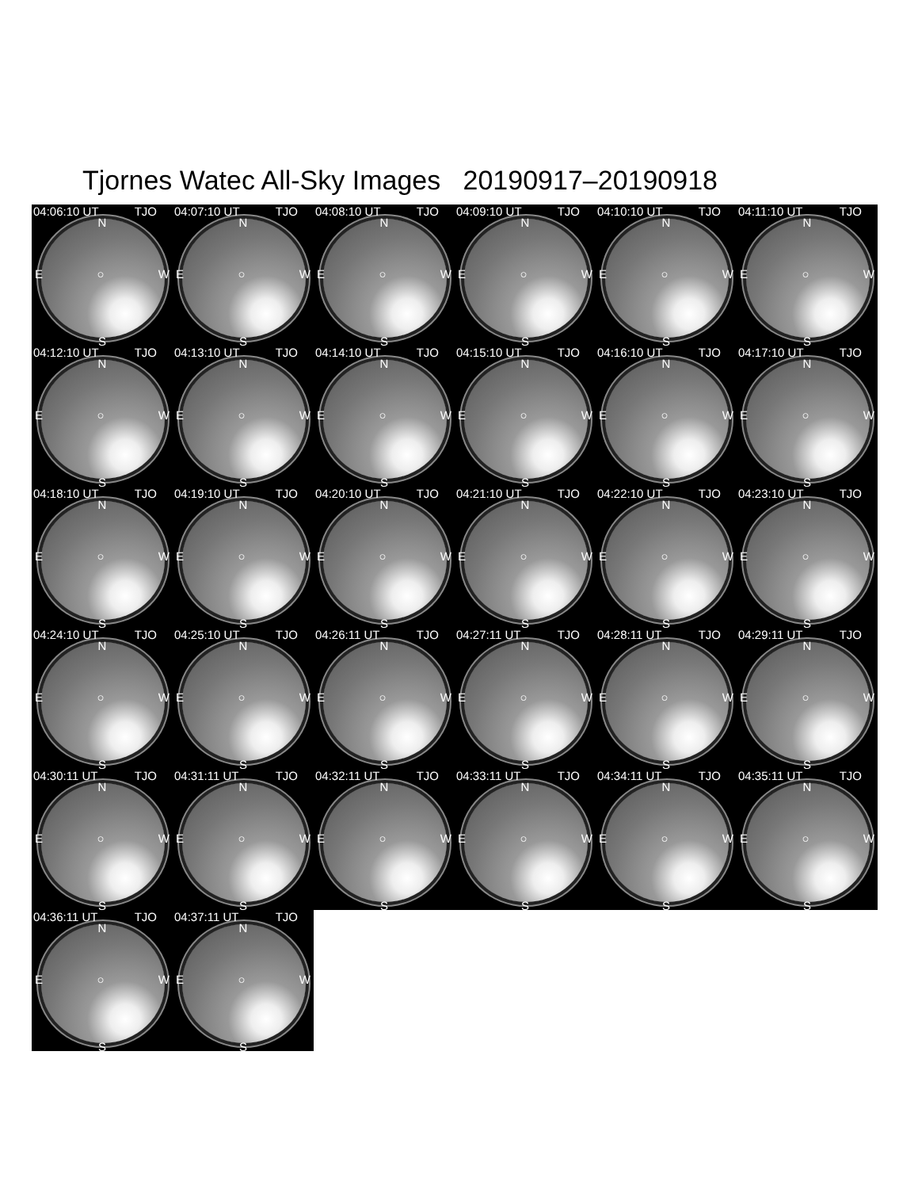Tjornes Watec All-Sky Images 20190917–20190918
04:06:10 UT TJO
N
E ○ W
S
04:07:10 UT TJO
N
E ○ W
S
04:08:10 UT TJO
N
E ○ W
S
04:09:10 UT TJO
N
E ○ W
S
04:10:10 UT TJO
N
E ○ W
S
04:11:10 UT TJO
N
E ○ W
S
04:12:10 UT TJO
N
E ○ W
S
04:13:10 UT TJO
N
E ○ W
S
04:14:10 UT TJO
N
E ○ W
S
04:15:10 UT TJO
N
E ○ W
S
04:16:10 UT TJO
N
E ○ W
S
04:17:10 UT TJO
N
E ○ W
S
04:18:10 UT TJO
N
E ○ W
S
04:19:10 UT TJO
N
E ○ W
S
04:20:10 UT TJO
N
E ○ W
S
04:21:10 UT TJO
N
E ○ W
S
04:22:10 UT TJO
N
E ○ W
S
04:23:10 UT TJO
N
E ○ W
S
04:24:10 UT TJO
N
E ○ W
S
04:25:10 UT TJO
N
E ○ W
S
04:26:11 UT TJO
N
E ○ W
S
04:27:11 UT TJO
N
E ○ W
S
04:28:11 UT TJO
N
E ○ W
S
04:29:11 UT TJO
N
E ○ W
S
04:30:11 UT TJO
N
E ○ W
S
04:31:11 UT TJO
N
E ○ W
S
04:32:11 UT TJO
N
E ○ W
S
04:33:11 UT TJO
N
E ○ W
S
04:34:11 UT TJO
N
E ○ W
S
04:35:11 UT TJO
N
E ○ W
S
04:36:11 UT TJO
N
E ○ W
S
04:37:11 UT TJO
N
E ○ W
S